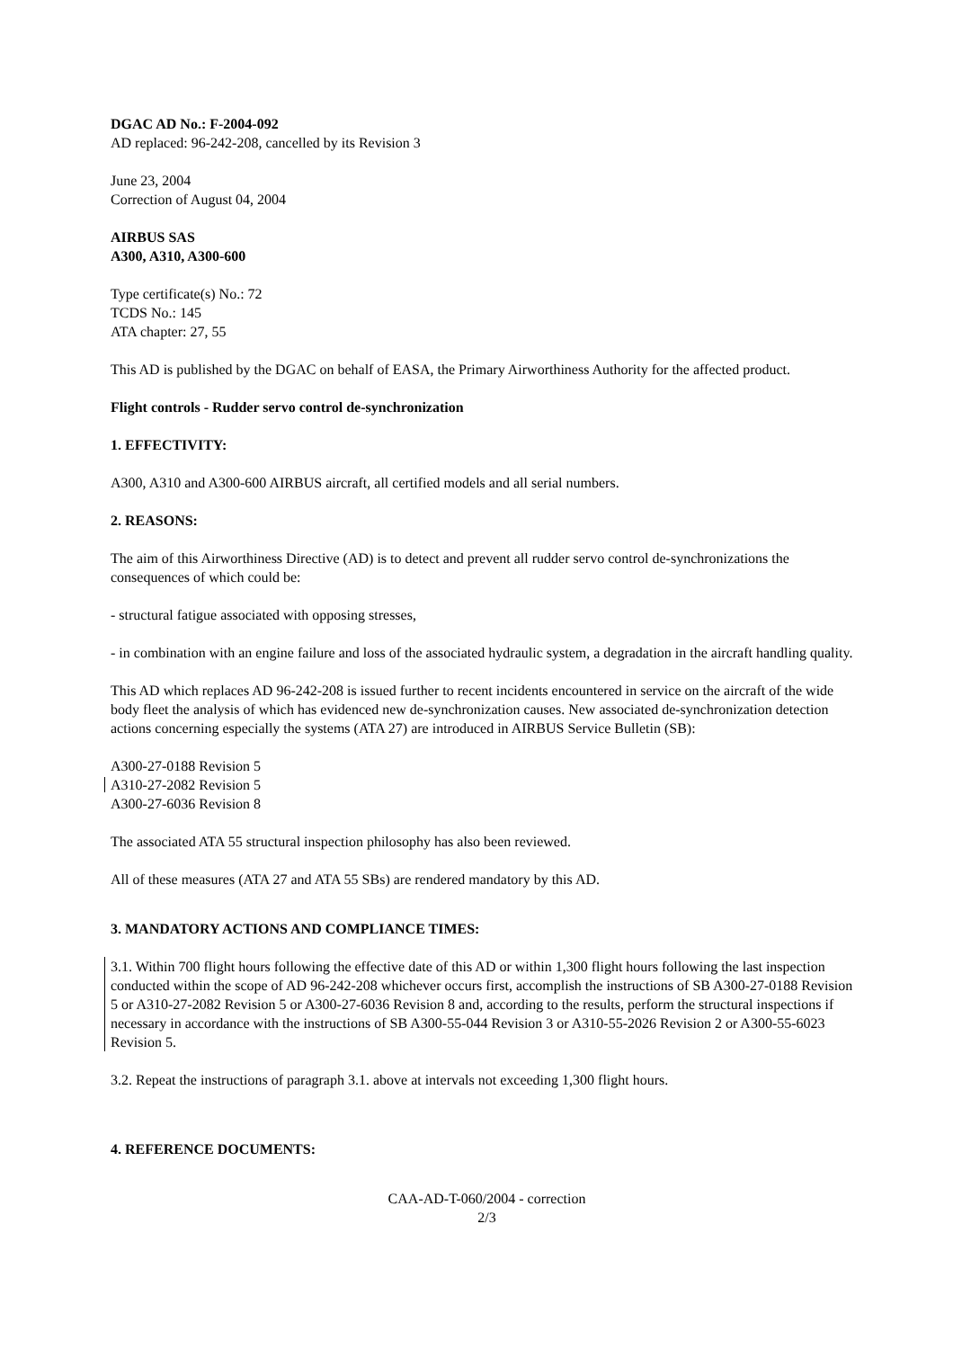DGAC AD No.: F-2004-092
AD replaced: 96-242-208, cancelled by its Revision 3
June 23, 2004
Correction of August 04, 2004
AIRBUS SAS
A300, A310, A300-600
Type certificate(s) No.: 72
TCDS No.: 145
ATA chapter: 27, 55
This AD is published by the DGAC on behalf of EASA, the Primary Airworthiness Authority for the affected product.
Flight controls - Rudder servo control de-synchronization
1. EFFECTIVITY:
A300, A310 and A300-600 AIRBUS aircraft, all certified models and all serial numbers.
2. REASONS:
The aim of this Airworthiness Directive (AD) is to detect and prevent all rudder servo control de-synchronizations the consequences of which could be:
- structural fatigue associated with opposing stresses,
- in combination with an engine failure and loss of the associated hydraulic system, a degradation in the aircraft handling quality.
This AD which replaces AD 96-242-208 is issued further to recent incidents encountered in service on the aircraft of the wide body fleet the analysis of which has evidenced new de-synchronization causes. New associated de-synchronization detection actions concerning especially the systems (ATA 27) are introduced in AIRBUS Service Bulletin (SB):
A300-27-0188 Revision 5
A310-27-2082 Revision 5
A300-27-6036 Revision 8
The associated ATA 55 structural inspection philosophy has also been reviewed.
All of these measures (ATA 27 and ATA 55 SBs) are rendered mandatory by this AD.
3. MANDATORY ACTIONS AND COMPLIANCE TIMES:
3.1. Within 700 flight hours following the effective date of this AD or within 1,300 flight hours following the last inspection conducted within the scope of AD 96-242-208 whichever occurs first, accomplish the instructions of SB A300-27-0188 Revision 5 or A310-27-2082 Revision 5 or A300-27-6036 Revision 8 and, according to the results, perform the structural inspections if necessary in accordance with the instructions of SB A300-55-044 Revision 3 or A310-55-2026 Revision 2 or A300-55-6023 Revision 5.
3.2. Repeat the instructions of paragraph 3.1. above at intervals not exceeding 1,300 flight hours.
4. REFERENCE DOCUMENTS:
CAA-AD-T-060/2004 - correction
2/3